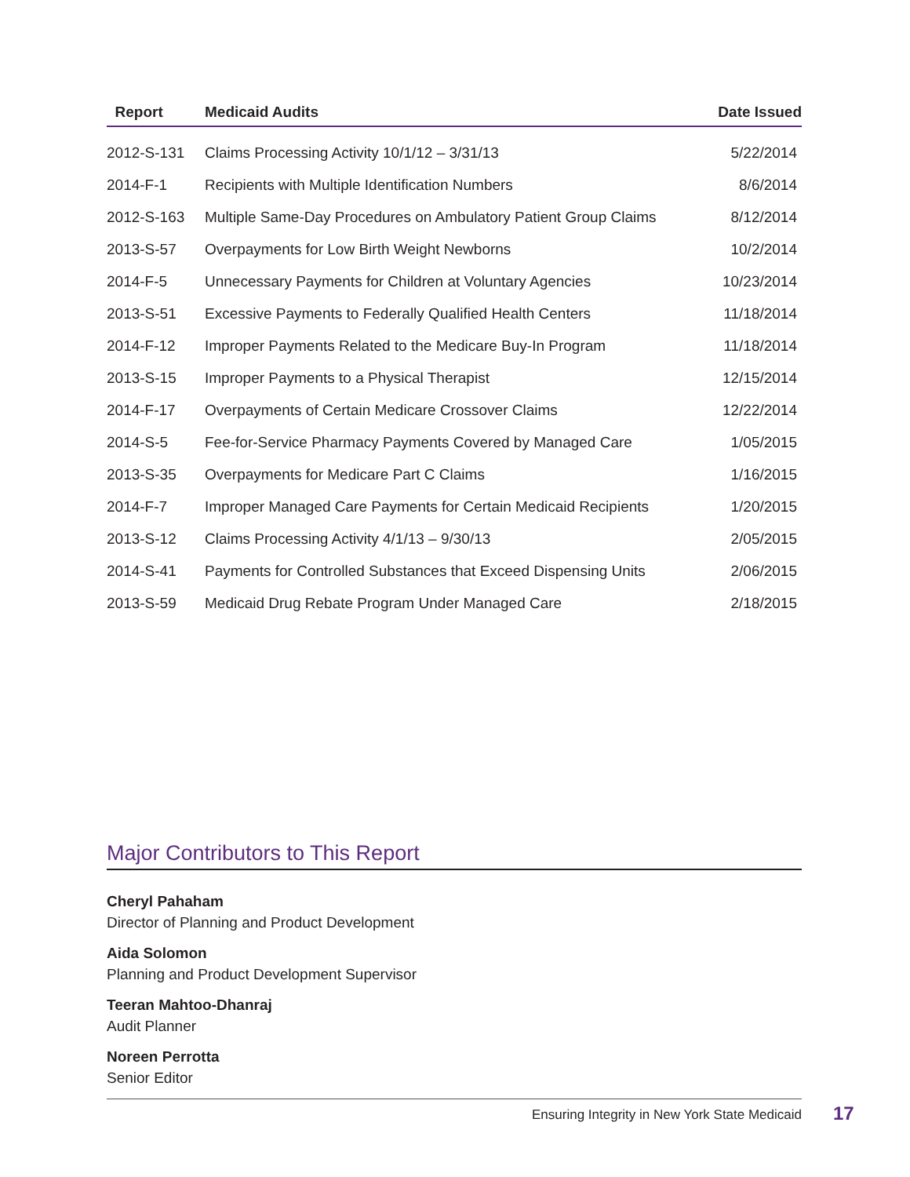| Report | Medicaid Audits | Date Issued |
| --- | --- | --- |
| 2012-S-131 | Claims Processing Activity 10/1/12 – 3/31/13 | 5/22/2014 |
| 2014-F-1 | Recipients with Multiple Identification Numbers | 8/6/2014 |
| 2012-S-163 | Multiple Same-Day Procedures on Ambulatory Patient Group Claims | 8/12/2014 |
| 2013-S-57 | Overpayments for Low Birth Weight Newborns | 10/2/2014 |
| 2014-F-5 | Unnecessary Payments for Children at Voluntary Agencies | 10/23/2014 |
| 2013-S-51 | Excessive Payments to Federally Qualified Health Centers | 11/18/2014 |
| 2014-F-12 | Improper Payments Related to the Medicare Buy-In Program | 11/18/2014 |
| 2013-S-15 | Improper Payments to a Physical Therapist | 12/15/2014 |
| 2014-F-17 | Overpayments of Certain Medicare Crossover Claims | 12/22/2014 |
| 2014-S-5 | Fee-for-Service Pharmacy Payments Covered by Managed Care | 1/05/2015 |
| 2013-S-35 | Overpayments for Medicare Part C Claims | 1/16/2015 |
| 2014-F-7 | Improper Managed Care Payments for Certain Medicaid Recipients | 1/20/2015 |
| 2013-S-12 | Claims Processing Activity 4/1/13 – 9/30/13 | 2/05/2015 |
| 2014-S-41 | Payments for Controlled Substances that Exceed Dispensing Units | 2/06/2015 |
| 2013-S-59 | Medicaid Drug Rebate Program Under Managed Care | 2/18/2015 |
Major Contributors to This Report
Cheryl Pahaham
Director of Planning and Product Development
Aida Solomon
Planning and Product Development Supervisor
Teeran Mahtoo-Dhanraj
Audit Planner
Noreen Perrotta
Senior Editor
Ensuring Integrity in New York State Medicaid 17